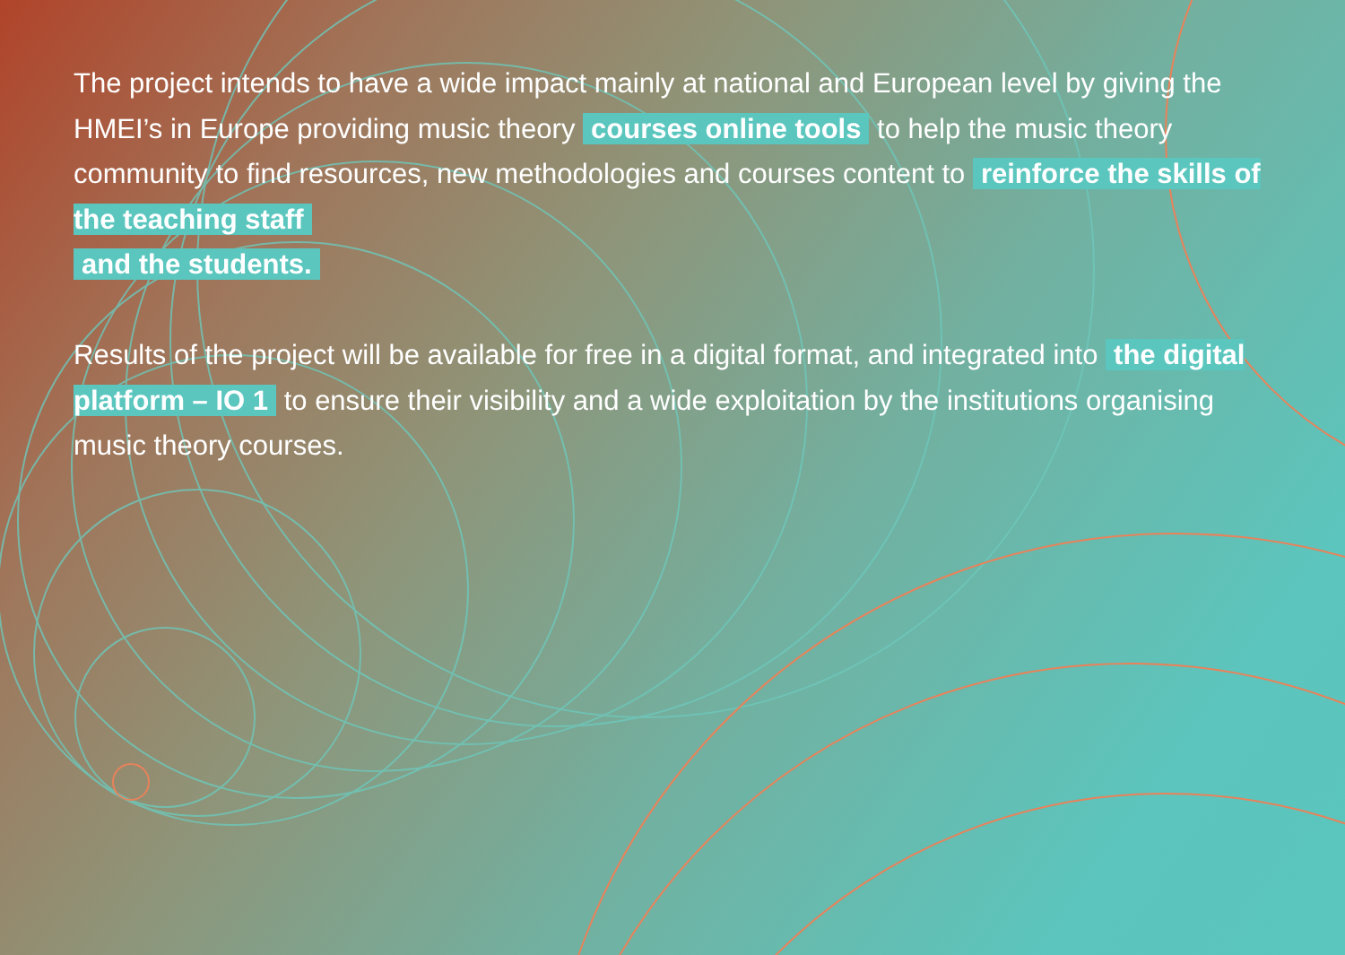The project intends to have a wide impact mainly at national and European level by giving the HMEI’s in Europe providing music theory courses online tools to help the music theory community to find resources, new methodologies and courses content to reinforce the skills of the teaching staff
and the students.
Results of the project will be available for free in a digital format, and integrated into the digital platform – IO 1 to ensure their visibility and a wide exploitation by the institutions organising music theory courses.